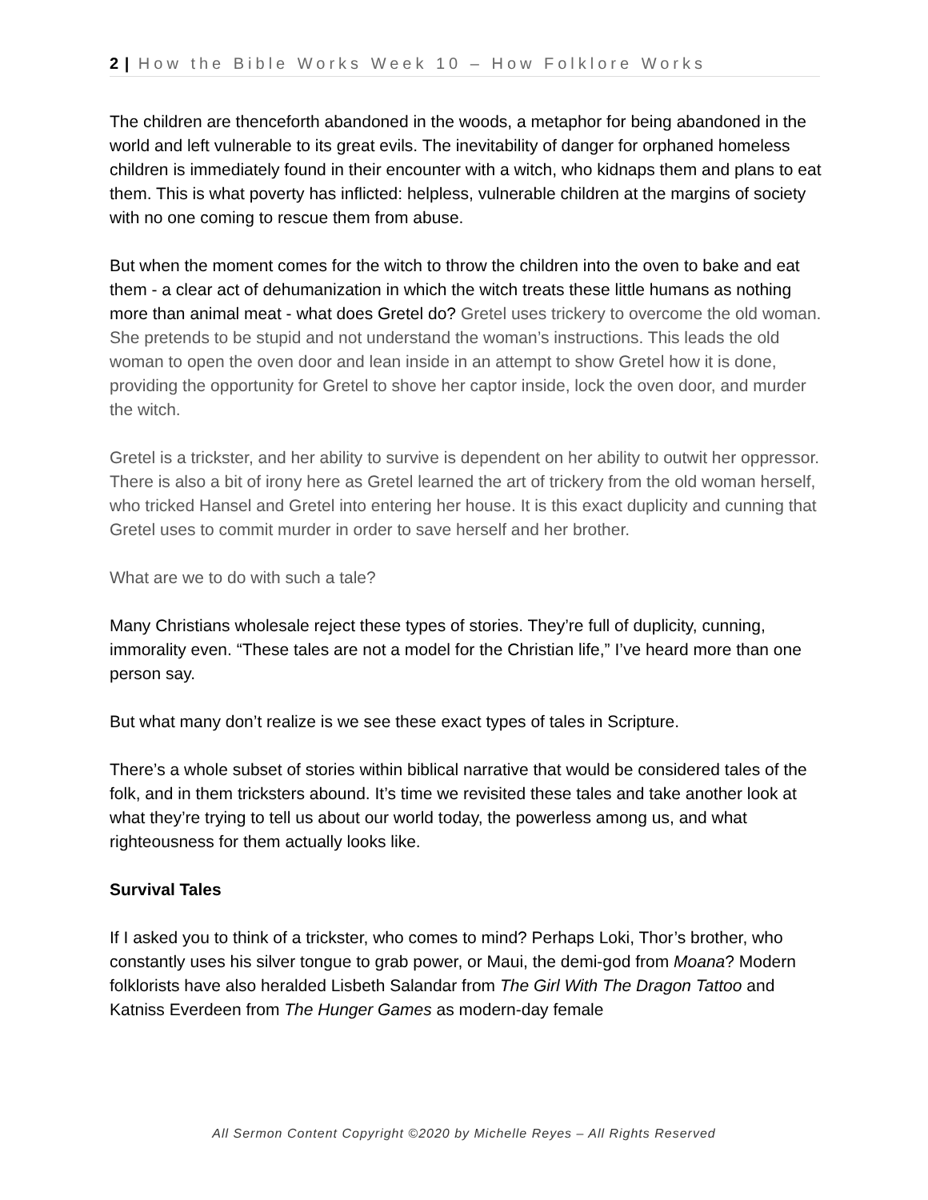2 | How the Bible Works Week 10 – How Folklore Works
The children are thenceforth abandoned in the woods, a metaphor for being abandoned in the world and left vulnerable to its great evils. The inevitability of danger for orphaned homeless children is immediately found in their encounter with a witch, who kidnaps them and plans to eat them. This is what poverty has inflicted: helpless, vulnerable children at the margins of society with no one coming to rescue them from abuse.
But when the moment comes for the witch to throw the children into the oven to bake and eat them - a clear act of dehumanization in which the witch treats these little humans as nothing more than animal meat - what does Gretel do? Gretel uses trickery to overcome the old woman. She pretends to be stupid and not understand the woman’s instructions. This leads the old woman to open the oven door and lean inside in an attempt to show Gretel how it is done, providing the opportunity for Gretel to shove her captor inside, lock the oven door, and murder the witch.
Gretel is a trickster, and her ability to survive is dependent on her ability to outwit her oppressor. There is also a bit of irony here as Gretel learned the art of trickery from the old woman herself, who tricked Hansel and Gretel into entering her house. It is this exact duplicity and cunning that Gretel uses to commit murder in order to save herself and her brother.
What are we to do with such a tale?
Many Christians wholesale reject these types of stories. They’re full of duplicity, cunning, immorality even. “These tales are not a model for the Christian life,” I’ve heard more than one person say.
But what many don’t realize is we see these exact types of tales in Scripture.
There’s a whole subset of stories within biblical narrative that would be considered tales of the folk, and in them tricksters abound. It’s time we revisited these tales and take another look at what they’re trying to tell us about our world today, the powerless among us, and what righteousness for them actually looks like.
Survival Tales
If I asked you to think of a trickster, who comes to mind? Perhaps Loki, Thor’s brother, who constantly uses his silver tongue to grab power, or Maui, the demi-god from Moana? Modern folklorists have also heralded Lisbeth Salandar from The Girl With The Dragon Tattoo and Katniss Everdeen from The Hunger Games as modern-day female
All Sermon Content Copyright ©2020 by Michelle Reyes – All Rights Reserved